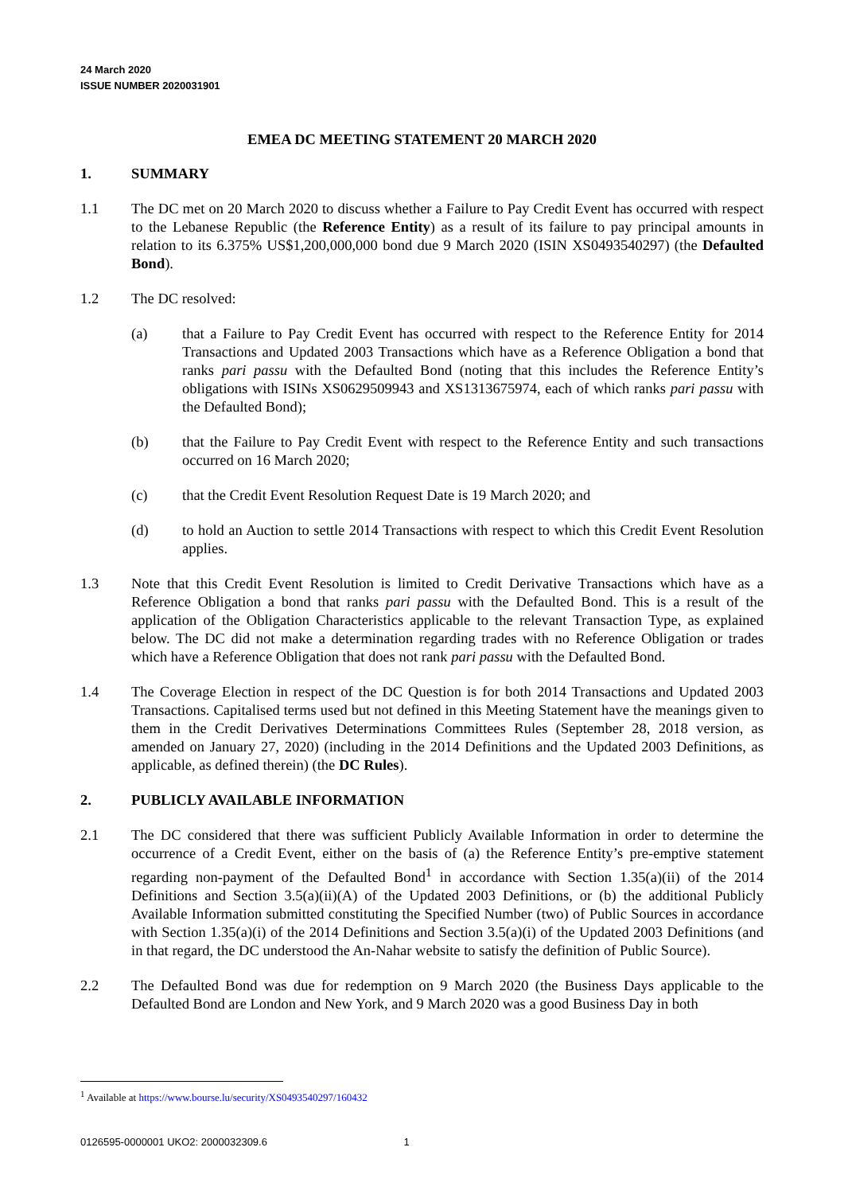24 March 2020
ISSUE NUMBER 2020031901
EMEA DC MEETING STATEMENT 20 MARCH 2020
1. SUMMARY
1.1 The DC met on 20 March 2020 to discuss whether a Failure to Pay Credit Event has occurred with respect to the Lebanese Republic (the Reference Entity) as a result of its failure to pay principal amounts in relation to its 6.375% US$1,200,000,000 bond due 9 March 2020 (ISIN XS0493540297) (the Defaulted Bond).
1.2 The DC resolved:
(a) that a Failure to Pay Credit Event has occurred with respect to the Reference Entity for 2014 Transactions and Updated 2003 Transactions which have as a Reference Obligation a bond that ranks pari passu with the Defaulted Bond (noting that this includes the Reference Entity’s obligations with ISINs XS0629509943 and XS1313675974, each of which ranks pari passu with the Defaulted Bond);
(b) that the Failure to Pay Credit Event with respect to the Reference Entity and such transactions occurred on 16 March 2020;
(c) that the Credit Event Resolution Request Date is 19 March 2020; and
(d) to hold an Auction to settle 2014 Transactions with respect to which this Credit Event Resolution applies.
1.3 Note that this Credit Event Resolution is limited to Credit Derivative Transactions which have as a Reference Obligation a bond that ranks pari passu with the Defaulted Bond. This is a result of the application of the Obligation Characteristics applicable to the relevant Transaction Type, as explained below. The DC did not make a determination regarding trades with no Reference Obligation or trades which have a Reference Obligation that does not rank pari passu with the Defaulted Bond.
1.4 The Coverage Election in respect of the DC Question is for both 2014 Transactions and Updated 2003 Transactions. Capitalised terms used but not defined in this Meeting Statement have the meanings given to them in the Credit Derivatives Determinations Committees Rules (September 28, 2018 version, as amended on January 27, 2020) (including in the 2014 Definitions and the Updated 2003 Definitions, as applicable, as defined therein) (the DC Rules).
2. PUBLICLY AVAILABLE INFORMATION
2.1 The DC considered that there was sufficient Publicly Available Information in order to determine the occurrence of a Credit Event, either on the basis of (a) the Reference Entity’s pre-emptive statement regarding non-payment of the Defaulted Bond<sup>1</sup> in accordance with Section 1.35(a)(ii) of the 2014 Definitions and Section 3.5(a)(ii)(A) of the Updated 2003 Definitions, or (b) the additional Publicly Available Information submitted constituting the Specified Number (two) of Public Sources in accordance with Section 1.35(a)(i) of the 2014 Definitions and Section 3.5(a)(i) of the Updated 2003 Definitions (and in that regard, the DC understood the An-Nahar website to satisfy the definition of Public Source).
2.2 The Defaulted Bond was due for redemption on 9 March 2020 (the Business Days applicable to the Defaulted Bond are London and New York, and 9 March 2020 was a good Business Day in both
<sup>1</sup> Available at https://www.bourse.lu/security/XS0493540297/160432
0126595-0000001 UKO2: 2000032309.6 1